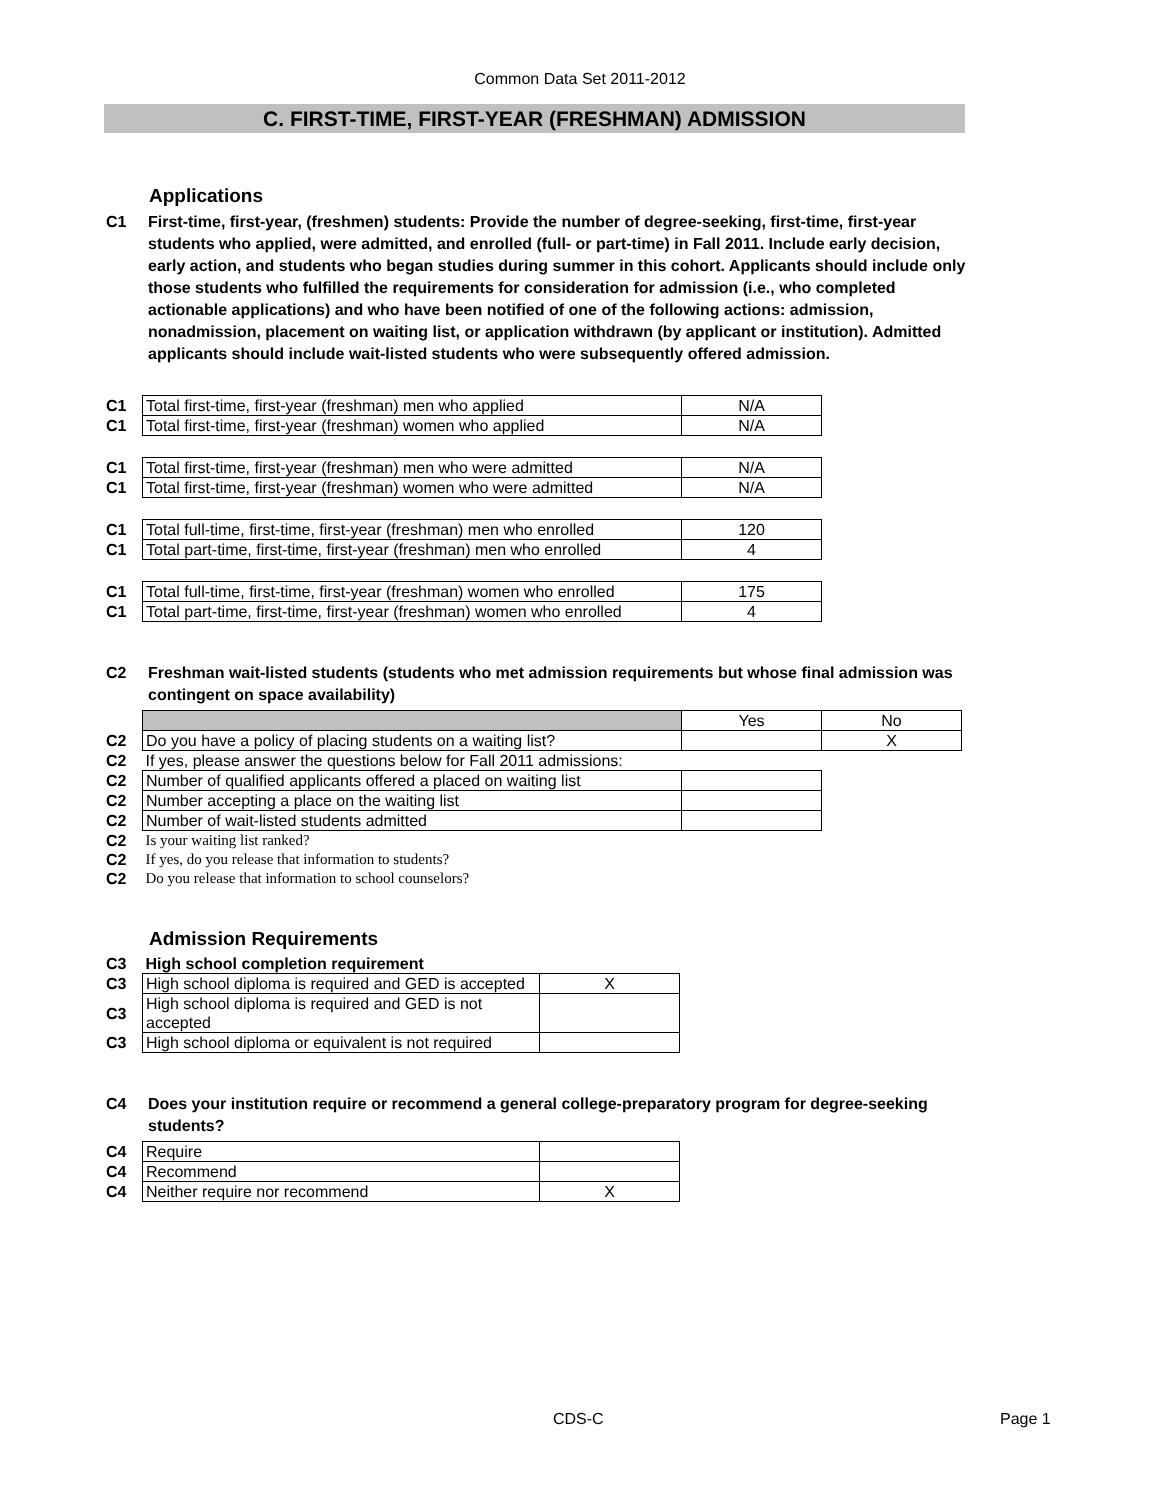Common Data Set 2011-2012
C. FIRST-TIME, FIRST-YEAR (FRESHMAN) ADMISSION
Applications
C1 First-time, first-year, (freshmen) students: Provide the number of degree-seeking, first-time, first-year students who applied, were admitted, and enrolled (full- or part-time) in Fall 2011. Include early decision, early action, and students who began studies during summer in this cohort. Applicants should include only those students who fulfilled the requirements for consideration for admission (i.e., who completed actionable applications) and who have been notified of one of the following actions: admission, nonadmission, placement on waiting list, or application withdrawn (by applicant or institution). Admitted applicants should include wait-listed students who were subsequently offered admission.
| C1 | Total first-time, first-year (freshman) men who applied | N/A |
| C1 | Total first-time, first-year (freshman) women who applied | N/A |
| C1 | Total first-time, first-year (freshman) men who were admitted | N/A |
| C1 | Total first-time, first-year (freshman) women who were admitted | N/A |
| C1 | Total full-time, first-time, first-year (freshman) men who enrolled | 120 |
| C1 | Total part-time, first-time, first-year (freshman) men who enrolled | 4 |
| C1 | Total full-time, first-time, first-year (freshman) women who enrolled | 175 |
| C1 | Total part-time, first-time, first-year (freshman) women who enrolled | 4 |
C2 Freshman wait-listed students (students who met admission requirements but whose final admission was contingent on space availability)
| | | Yes | No |
| C2 | Do you have a policy of placing students on a waiting list? | | X |
| C2 | If yes, please answer the questions below for Fall 2011 admissions: | | |
| C2 | Number of qualified applicants offered a placed on waiting list | | |
| C2 | Number accepting a place on the waiting list | | |
| C2 | Number of wait-listed students admitted | | |
| C2 | Is your waiting list ranked? | | |
| C2 | If yes, do you release that information to students? | | |
| C2 | Do you release that information to school counselors? | | |
Admission Requirements
| C3 | High school completion requirement | |
| C3 | High school diploma is required and GED is accepted | X |
| C3 | High school diploma is required and GED is not accepted | |
| C3 | High school diploma or equivalent is not required | |
C4 Does your institution require or recommend a general college-preparatory program for degree-seeking students?
| C4 | Require | |
| C4 | Recommend | |
| C4 | Neither require nor recommend | X |
CDS-C Page 1